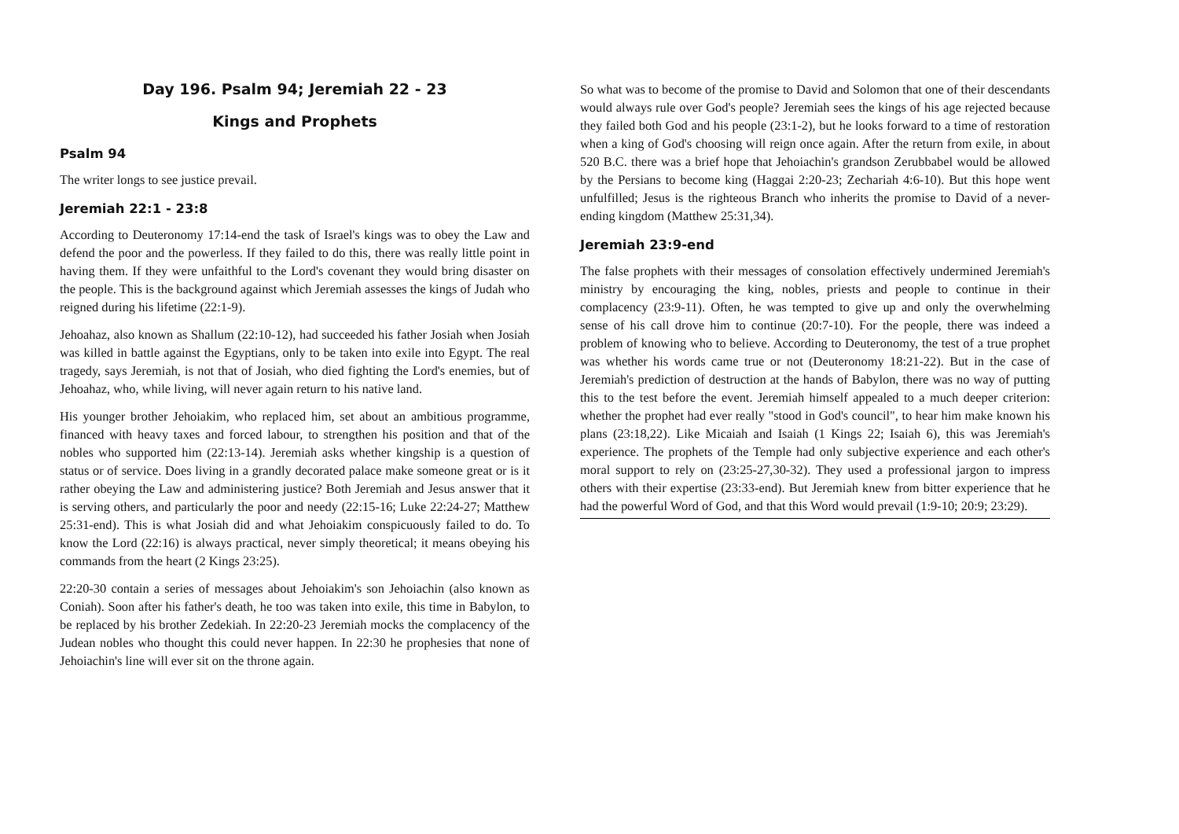Day 196. Psalm 94; Jeremiah 22 - 23
Kings and Prophets
Psalm 94
The writer longs to see justice prevail.
Jeremiah 22:1 - 23:8
According to Deuteronomy 17:14-end the task of Israel's kings was to obey the Law and defend the poor and the powerless. If they failed to do this, there was really little point in having them. If they were unfaithful to the Lord's covenant they would bring disaster on the people. This is the background against which Jeremiah assesses the kings of Judah who reigned during his lifetime (22:1-9).
Jehoahaz, also known as Shallum (22:10-12), had succeeded his father Josiah when Josiah was killed in battle against the Egyptians, only to be taken into exile into Egypt. The real tragedy, says Jeremiah, is not that of Josiah, who died fighting the Lord's enemies, but of Jehoahaz, who, while living, will never again return to his native land.
His younger brother Jehoiakim, who replaced him, set about an ambitious programme, financed with heavy taxes and forced labour, to strengthen his position and that of the nobles who supported him (22:13-14). Jeremiah asks whether kingship is a question of status or of service. Does living in a grandly decorated palace make someone great or is it rather obeying the Law and administering justice? Both Jeremiah and Jesus answer that it is serving others, and particularly the poor and needy (22:15-16; Luke 22:24-27; Matthew 25:31-end). This is what Josiah did and what Jehoiakim conspicuously failed to do. To know the Lord (22:16) is always practical, never simply theoretical; it means obeying his commands from the heart (2 Kings 23:25).
22:20-30 contain a series of messages about Jehoiakim's son Jehoiachin (also known as Coniah). Soon after his father's death, he too was taken into exile, this time in Babylon, to be replaced by his brother Zedekiah. In 22:20-23 Jeremiah mocks the complacency of the Judean nobles who thought this could never happen. In 22:30 he prophesies that none of Jehoiachin's line will ever sit on the throne again.
So what was to become of the promise to David and Solomon that one of their descendants would always rule over God's people? Jeremiah sees the kings of his age rejected because they failed both God and his people (23:1-2), but he looks forward to a time of restoration when a king of God's choosing will reign once again. After the return from exile, in about 520 B.C. there was a brief hope that Jehoiachin's grandson Zerubbabel would be allowed by the Persians to become king (Haggai 2:20-23; Zechariah 4:6-10). But this hope went unfulfilled; Jesus is the righteous Branch who inherits the promise to David of a never-ending kingdom (Matthew 25:31,34).
Jeremiah 23:9-end
The false prophets with their messages of consolation effectively undermined Jeremiah's ministry by encouraging the king, nobles, priests and people to continue in their complacency (23:9-11). Often, he was tempted to give up and only the overwhelming sense of his call drove him to continue (20:7-10). For the people, there was indeed a problem of knowing who to believe. According to Deuteronomy, the test of a true prophet was whether his words came true or not (Deuteronomy 18:21-22). But in the case of Jeremiah's prediction of destruction at the hands of Babylon, there was no way of putting this to the test before the event. Jeremiah himself appealed to a much deeper criterion: whether the prophet had ever really "stood in God's council", to hear him make known his plans (23:18,22). Like Micaiah and Isaiah (1 Kings 22; Isaiah 6), this was Jeremiah's experience. The prophets of the Temple had only subjective experience and each other's moral support to rely on (23:25-27,30-32). They used a professional jargon to impress others with their expertise (23:33-end). But Jeremiah knew from bitter experience that he had the powerful Word of God, and that this Word would prevail (1:9-10; 20:9; 23:29).